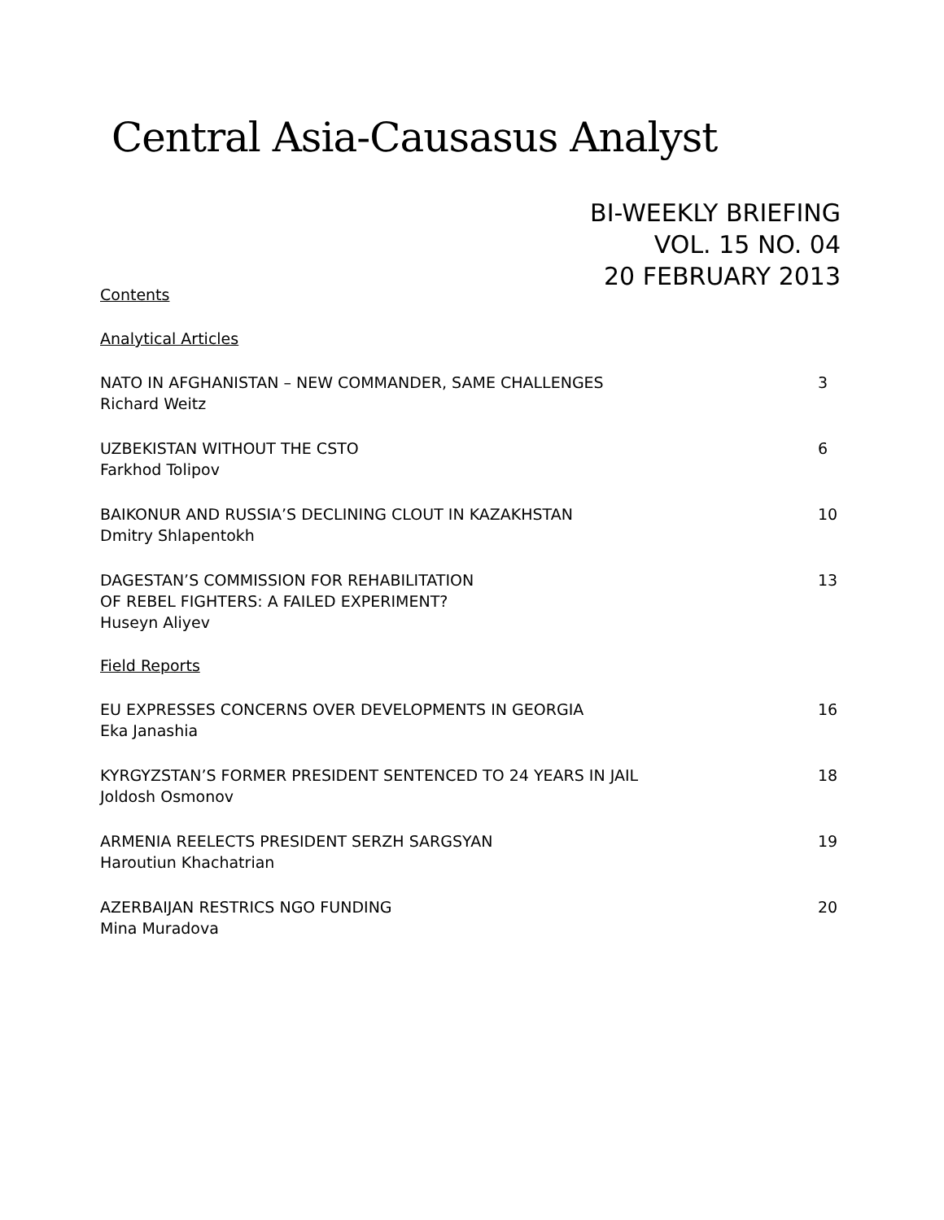Central Asia-Causasus Analyst
BI-WEEKLY BRIEFING
VOL. 15 NO. 04
20 FEBRUARY 2013
Contents
Analytical Articles
NATO IN AFGHANISTAN – NEW COMMANDER, SAME CHALLENGES 3
Richard Weitz
UZBEKISTAN WITHOUT THE CSTO 6
Farkhod Tolipov
BAIKONUR AND RUSSIA’S DECLINING CLOUT IN KAZAKHSTAN 10
Dmitry Shlapentokh
DAGESTAN’S COMMISSION FOR REHABILITATION
OF REBEL FIGHTERS: A FAILED EXPERIMENT? 13
Huseyn Aliyev
Field Reports
EU EXPRESSES CONCERNS OVER DEVELOPMENTS IN GEORGIA 16
Eka Janashia
KYRGYZSTAN’S FORMER PRESIDENT SENTENCED TO 24 YEARS IN JAIL 18
Joldosh Osmonov
ARMENIA REELECTS PRESIDENT SERZH SARGSYAN 19
Haroutiun Khachatrian
AZERBAIJAN RESTRICS NGO FUNDING 20
Mina Muradova